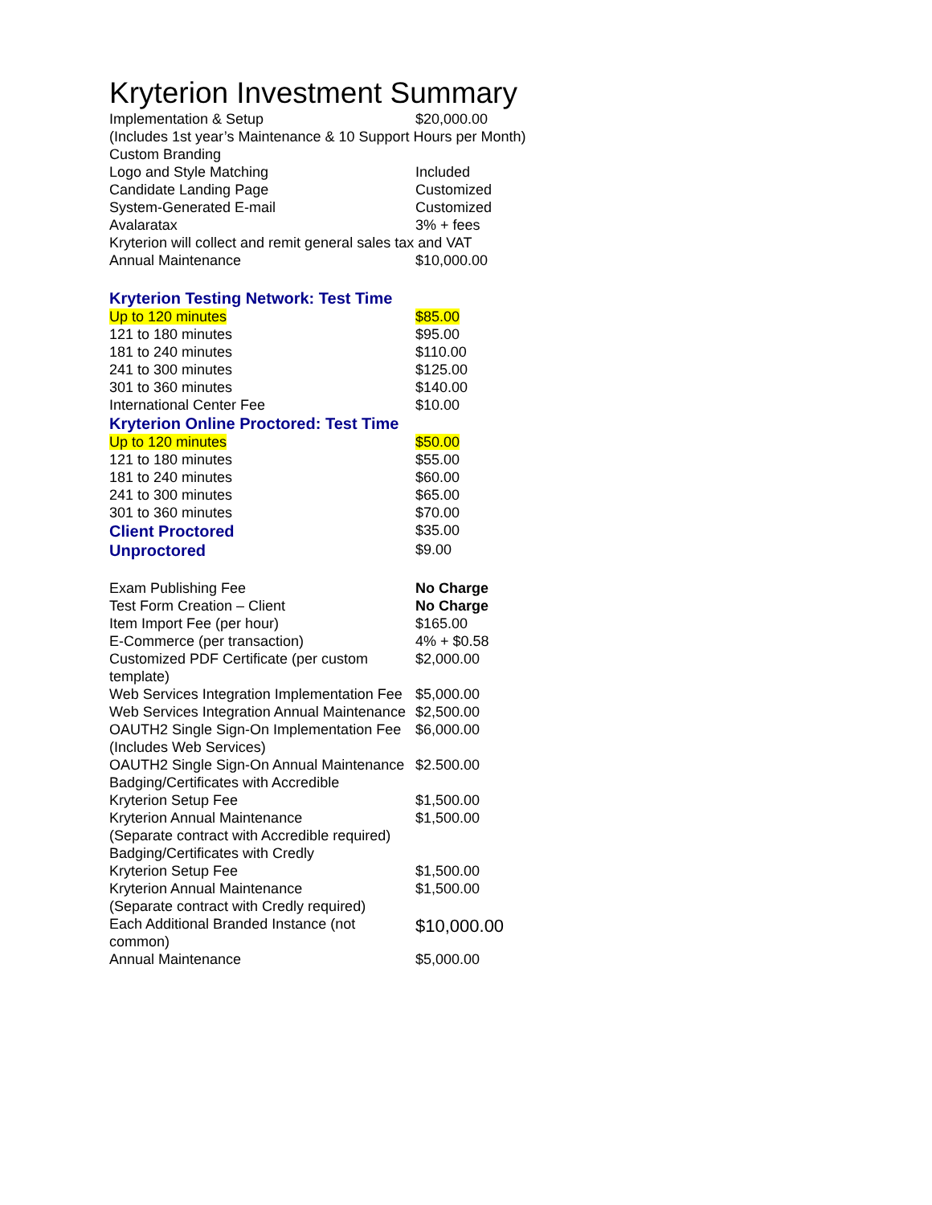Kryterion Investment Summary
| Implementation & Setup | $20,000.00 |
| (Includes 1st year’s Maintenance & 10 Support Hours per Month) | |
| Custom Branding | |
| Logo and Style Matching | Included |
| Candidate Landing Page | Customized |
| System-Generated E-mail | Customized |
| Avalaratax | 3% + fees |
| Kryterion will collect and remit general sales tax and VAT | |
| Annual Maintenance | $10,000.00 |
| Kryterion Testing Network: Test Time | |
| Up to 120 minutes | $85.00 |
| 121 to 180 minutes | $95.00 |
| 181 to 240 minutes | $110.00 |
| 241 to 300 minutes | $125.00 |
| 301 to 360 minutes | $140.00 |
| International Center Fee | $10.00 |
| Kryterion Online Proctored: Test Time | |
| Up to 120 minutes | $50.00 |
| 121 to 180 minutes | $55.00 |
| 181 to 240 minutes | $60.00 |
| 241 to 300 minutes | $65.00 |
| 301 to 360 minutes | $70.00 |
| Client Proctored | $35.00 |
| Unproctored | $9.00 |
| Exam Publishing Fee | No Charge |
| Test Form Creation – Client | No Charge |
| Item Import Fee (per hour) | $165.00 |
| E-Commerce (per transaction) | 4% + $0.58 |
| Customized PDF Certificate (per custom template) | $2,000.00 |
| Web Services Integration Implementation Fee | $5,000.00 |
| Web Services Integration Annual Maintenance | $2,500.00 |
| OAUTH2 Single Sign-On Implementation Fee (Includes Web Services) | $6,000.00 |
| OAUTH2 Single Sign-On Annual Maintenance | $2.500.00 |
| Badging/Certificates with Accredible | |
| Kryterion Setup Fee | $1,500.00 |
| Kryterion Annual Maintenance | $1,500.00 |
| (Separate contract with Accredible required) | |
| Badging/Certificates with Credly | |
| Kryterion Setup Fee | $1,500.00 |
| Kryterion Annual Maintenance | $1,500.00 |
| (Separate contract with Credly required) | |
| Each Additional Branded Instance (not common) | $10,000.00 |
| Annual Maintenance | $5,000.00 |